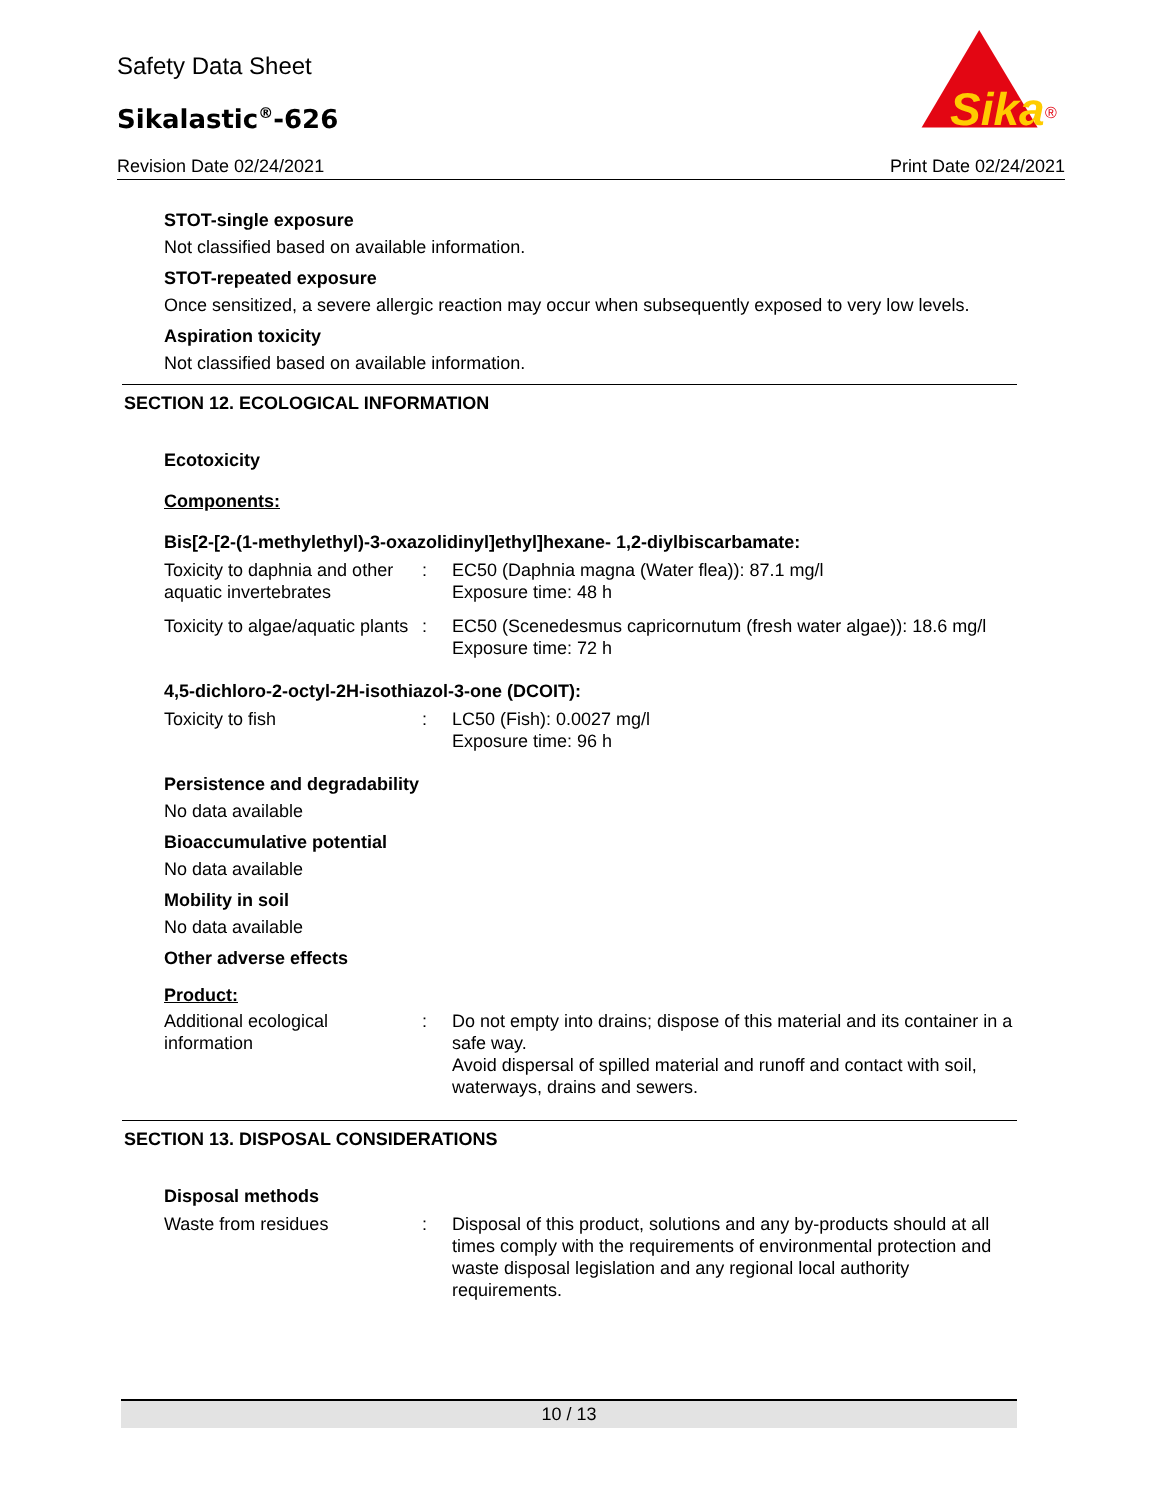Safety Data Sheet
Sikalastic<sup>®</sup>-626
Revision Date 02/24/2021 Print Date 02/24/2021
Sika
®
STOT-single exposure
Not classified based on available information.
STOT-repeated exposure
Once sensitized, a severe allergic reaction may occur when subsequently exposed to very low levels.
Aspiration toxicity
Not classified based on available information.
SECTION 12. ECOLOGICAL INFORMATION
Ecotoxicity
Components:
Bis[2-[2-(1-methylethyl)-3-oxazolidinyl]ethyl]hexane- 1,2-diylbiscarbamate:
| Toxicity to daphnia and other aquatic invertebrates | : | EC50 (Daphnia magna (Water flea)): 87.1 mg/l Exposure time: 48 h |
| Toxicity to algae/aquatic plants | : | EC50 (Scenedesmus capricornutum (fresh water algae)): 18.6 mg/l Exposure time: 72 h |
4,5-dichloro-2-octyl-2H-isothiazol-3-one (DCOIT):
| Toxicity to fish | : | LC50 (Fish): 0.0027 mg/l Exposure time: 96 h |
Persistence and degradability
No data available
Bioaccumulative potential
No data available
Mobility in soil
No data available
Other adverse effects
Product:
| Additional ecological information | : | Do not empty into drains; dispose of this material and its container in a safe way. Avoid dispersal of spilled material and runoff and contact with soil, waterways, drains and sewers. |
SECTION 13. DISPOSAL CONSIDERATIONS
Disposal methods
| Waste from residues | : | Disposal of this product, solutions and any by-products should at all times comply with the requirements of environmental protection and waste disposal legislation and any regional local authority requirements. |
10 / 13